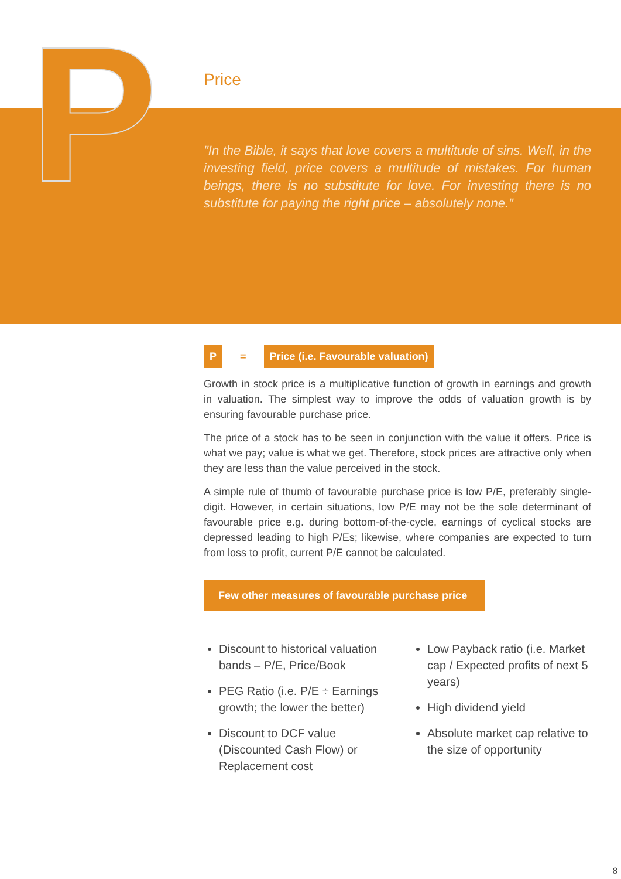P
Price
"In the Bible, it says that love covers a multitude of sins. Well, in the investing field, price covers a multitude of mistakes. For human beings, there is no substitute for love. For investing there is no substitute for paying the right price – absolutely none."
P = Price (i.e. Favourable valuation)
Growth in stock price is a multiplicative function of growth in earnings and growth in valuation. The simplest way to improve the odds of valuation growth is by ensuring favourable purchase price.
The price of a stock has to be seen in conjunction with the value it offers. Price is what we pay; value is what we get. Therefore, stock prices are attractive only when they are less than the value perceived in the stock.
A simple rule of thumb of favourable purchase price is low P/E, preferably single-digit. However, in certain situations, low P/E may not be the sole determinant of favourable price e.g. during bottom-of-the-cycle, earnings of cyclical stocks are depressed leading to high P/Es; likewise, where companies are expected to turn from loss to profit, current P/E cannot be calculated.
Few other measures of favourable purchase price
Discount to historical valuation bands – P/E, Price/Book
PEG Ratio (i.e. P/E ÷ Earnings growth; the lower the better)
Discount to DCF value (Discounted Cash Flow) or Replacement cost
Low Payback ratio (i.e. Market cap / Expected profits of next 5 years)
High dividend yield
Absolute market cap relative to the size of opportunity
8